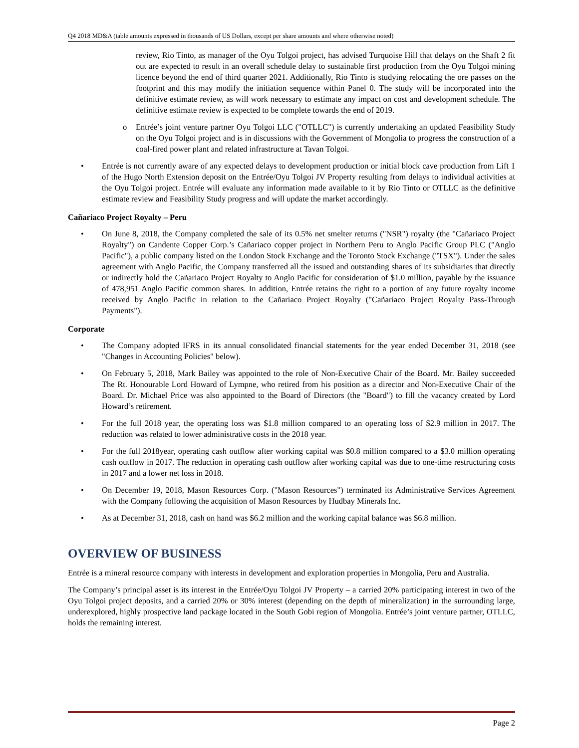Q4 2018 MD&A (table amounts expressed in thousands of US Dollars, except per share amounts and where otherwise noted)
review, Rio Tinto, as manager of the Oyu Tolgoi project, has advised Turquoise Hill that delays on the Shaft 2 fit out are expected to result in an overall schedule delay to sustainable first production from the Oyu Tolgoi mining licence beyond the end of third quarter 2021. Additionally, Rio Tinto is studying relocating the ore passes on the footprint and this may modify the initiation sequence within Panel 0. The study will be incorporated into the definitive estimate review, as will work necessary to estimate any impact on cost and development schedule. The definitive estimate review is expected to be complete towards the end of 2019.
o Entrée’s joint venture partner Oyu Tolgoi LLC ("OTLLC") is currently undertaking an updated Feasibility Study on the Oyu Tolgoi project and is in discussions with the Government of Mongolia to progress the construction of a coal-fired power plant and related infrastructure at Tavan Tolgoi.
• Entrée is not currently aware of any expected delays to development production or initial block cave production from Lift 1 of the Hugo North Extension deposit on the Entrée/Oyu Tolgoi JV Property resulting from delays to individual activities at the Oyu Tolgoi project. Entrée will evaluate any information made available to it by Rio Tinto or OTLLC as the definitive estimate review and Feasibility Study progress and will update the market accordingly.
Cañariaco Project Royalty – Peru
• On June 8, 2018, the Company completed the sale of its 0.5% net smelter returns ("NSR") royalty (the "Cañariaco Project Royalty") on Candente Copper Corp.’s Cañariaco copper project in Northern Peru to Anglo Pacific Group PLC ("Anglo Pacific"), a public company listed on the London Stock Exchange and the Toronto Stock Exchange ("TSX"). Under the sales agreement with Anglo Pacific, the Company transferred all the issued and outstanding shares of its subsidiaries that directly or indirectly hold the Cañariaco Project Royalty to Anglo Pacific for consideration of $1.0 million, payable by the issuance of 478,951 Anglo Pacific common shares. In addition, Entrée retains the right to a portion of any future royalty income received by Anglo Pacific in relation to the Cañariaco Project Royalty ("Cañariaco Project Royalty Pass-Through Payments").
Corporate
• The Company adopted IFRS in its annual consolidated financial statements for the year ended December 31, 2018 (see "Changes in Accounting Policies" below).
• On February 5, 2018, Mark Bailey was appointed to the role of Non-Executive Chair of the Board. Mr. Bailey succeeded The Rt. Honourable Lord Howard of Lympne, who retired from his position as a director and Non-Executive Chair of the Board. Dr. Michael Price was also appointed to the Board of Directors (the "Board") to fill the vacancy created by Lord Howard’s retirement.
• For the full 2018 year, the operating loss was $1.8 million compared to an operating loss of $2.9 million in 2017. The reduction was related to lower administrative costs in the 2018 year.
• For the full 2018year, operating cash outflow after working capital was $0.8 million compared to a $3.0 million operating cash outflow in 2017. The reduction in operating cash outflow after working capital was due to one-time restructuring costs in 2017 and a lower net loss in 2018.
• On December 19, 2018, Mason Resources Corp. ("Mason Resources") terminated its Administrative Services Agreement with the Company following the acquisition of Mason Resources by Hudbay Minerals Inc.
• As at December 31, 2018, cash on hand was $6.2 million and the working capital balance was $6.8 million.
OVERVIEW OF BUSINESS
Entrée is a mineral resource company with interests in development and exploration properties in Mongolia, Peru and Australia.
The Company’s principal asset is its interest in the Entrée/Oyu Tolgoi JV Property – a carried 20% participating interest in two of the Oyu Tolgoi project deposits, and a carried 20% or 30% interest (depending on the depth of mineralization) in the surrounding large, underexplored, highly prospective land package located in the South Gobi region of Mongolia. Entrée’s joint venture partner, OTLLC, holds the remaining interest.
Page 2